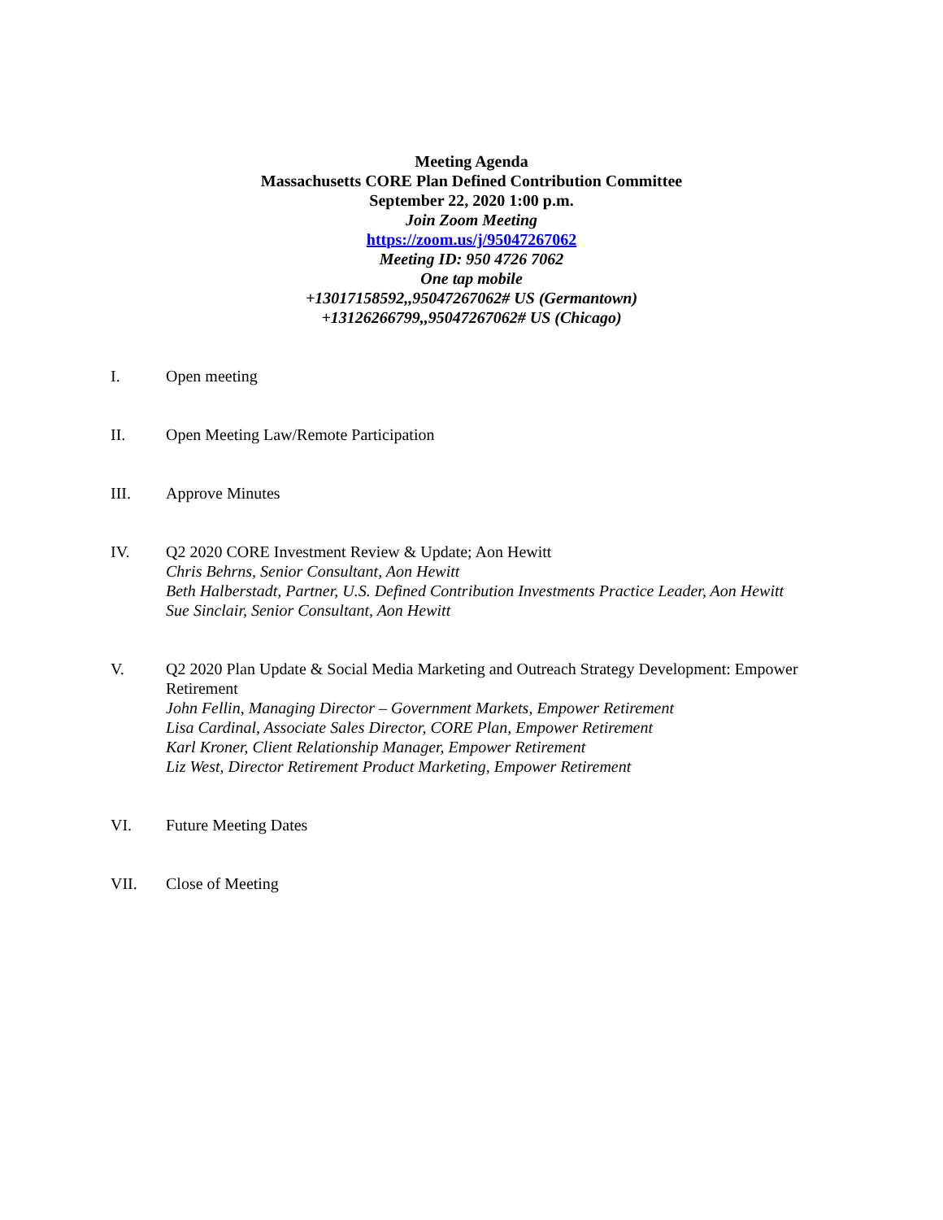Meeting Agenda
Massachusetts CORE Plan Defined Contribution Committee
September 22, 2020 1:00 p.m.
Join Zoom Meeting
https://zoom.us/j/95047267062
Meeting ID: 950 4726 7062
One tap mobile
+13017158592,,95047267062# US (Germantown)
+13126266799,,95047267062# US (Chicago)
I. Open meeting
II. Open Meeting Law/Remote Participation
III. Approve Minutes
IV. Q2 2020 CORE Investment Review & Update; Aon Hewitt
Chris Behrns, Senior Consultant, Aon Hewitt
Beth Halberstadt, Partner, U.S. Defined Contribution Investments Practice Leader, Aon Hewitt
Sue Sinclair, Senior Consultant, Aon Hewitt
V. Q2 2020 Plan Update & Social Media Marketing and Outreach Strategy Development: Empower Retirement
John Fellin, Managing Director – Government Markets, Empower Retirement
Lisa Cardinal, Associate Sales Director, CORE Plan, Empower Retirement
Karl Kroner, Client Relationship Manager, Empower Retirement
Liz West, Director Retirement Product Marketing, Empower Retirement
VI. Future Meeting Dates
VII. Close of Meeting